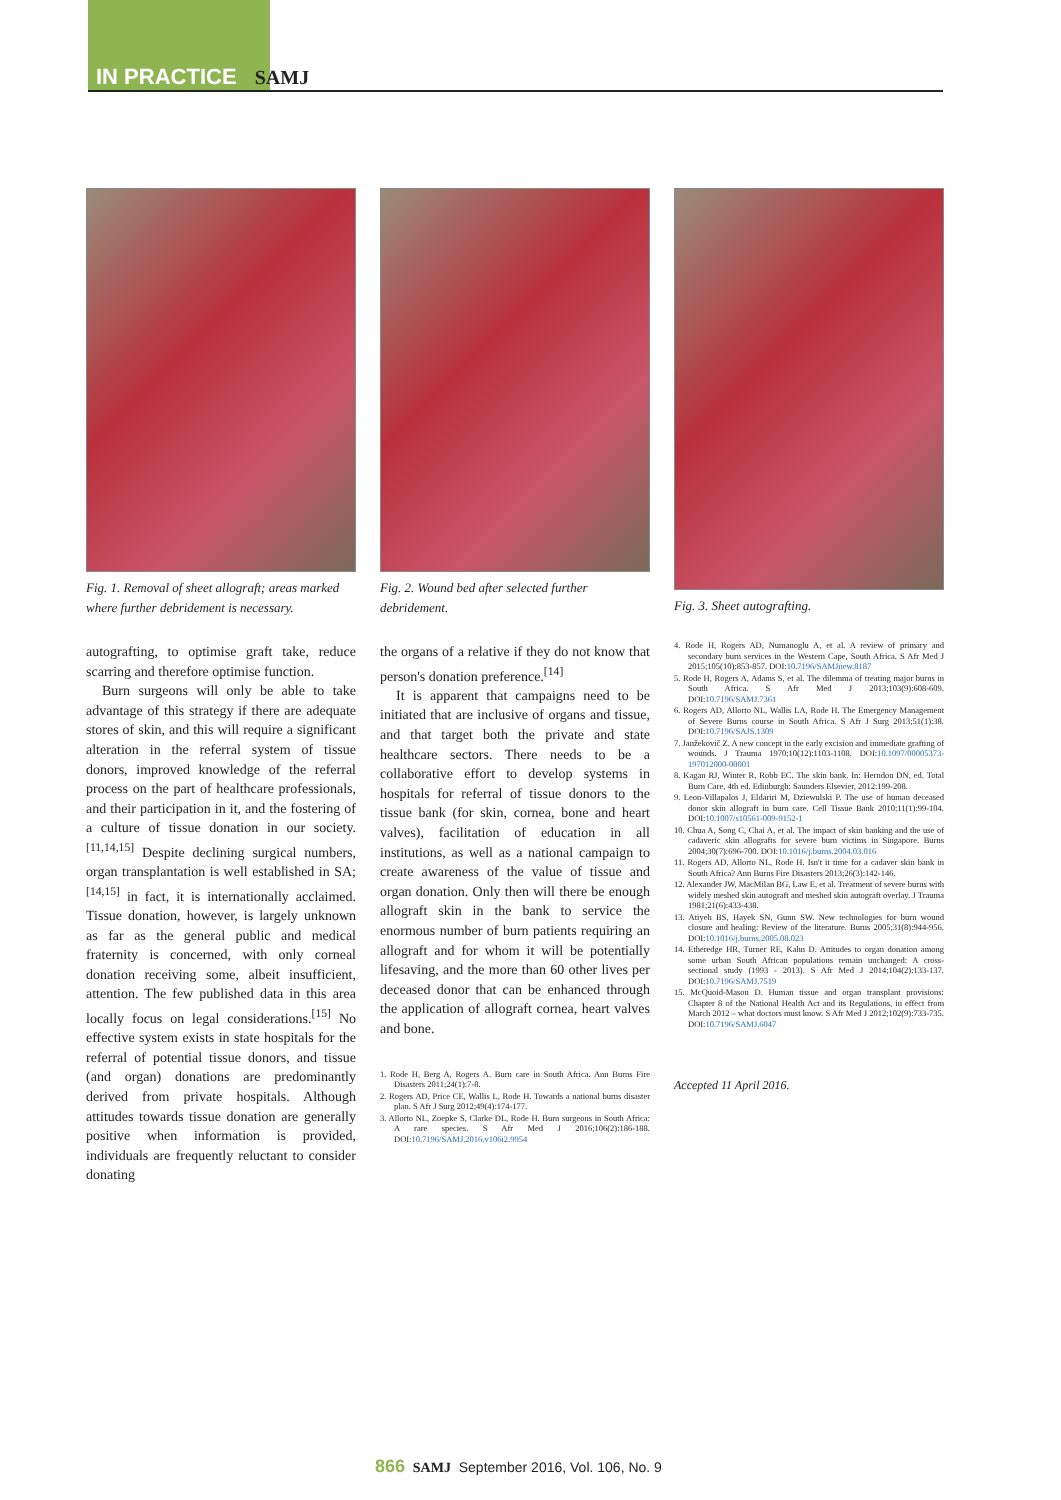IN PRACTICE SAMJ
Fig. 1. Removal of sheet allograft; areas marked where further debridement is necessary.
autografting, to optimise graft take, reduce scarring and therefore optimise function.
Burn surgeons will only be able to take advantage of this strategy if there are adequate stores of skin, and this will require a significant alteration in the referral system of tissue donors, improved knowledge of the referral process on the part of healthcare professionals, and their participation in it, and the fostering of a culture of tissue donation in our society.<sup>[11,14,15]</sup> Despite declining surgical numbers, organ transplantation is well established in SA;<sup>[14,15]</sup> in fact, it is internationally acclaimed. Tissue donation, however, is largely unknown as far as the general public and medical fraternity is concerned, with only corneal donation receiving some, albeit insufficient, attention. The few published data in this area locally focus on legal considerations.<sup>[15]</sup> No effective system exists in state hospitals for the referral of potential tissue donors, and tissue (and organ) donations are predominantly derived from private hospitals. Although attitudes towards tissue donation are generally positive when information is provided, individuals are frequently reluctant to consider donating
Fig. 2. Wound bed after selected further debridement.
the organs of a relative if they do not know that person's donation preference.<sup>[14]</sup>
It is apparent that campaigns need to be initiated that are inclusive of organs and tissue, and that target both the private and state healthcare sectors. There needs to be a collaborative effort to develop systems in hospitals for referral of tissue donors to the tissue bank (for skin, cornea, bone and heart valves), facilitation of education in all institutions, as well as a national campaign to create awareness of the value of tissue and organ donation. Only then will there be enough allograft skin in the bank to service the enormous number of burn patients requiring an allograft and for whom it will be potentially lifesaving, and the more than 60 other lives per deceased donor that can be enhanced through the application of allograft cornea, heart valves and bone.
1. Rode H, Berg A, Rogers A. Burn care in South Africa. Ann Burns Fire Disasters 2011;24(1):7-8.
2. Rogers AD, Price CE, Wallis L, Rode H. Towards a national burns disaster plan. S Afr J Surg 2012;49(4):174-177.
3. Allorto NL, Zoepke S, Clarke DL, Rode H. Burn surgeons in South Africa: A rare species. S Afr Med J 2016;106(2):186-188. DOI:10.7196/SAMJ.2016.v106i2.9954
Fig. 3. Sheet autografting.
4. Rode H, Rogers AD, Numanoglu A, et al. A review of primary and secondary burn services in the Western Cape, South Africa. S Afr Med J 2015;105(10):853-857. DOI:10.7196/SAMJnew.8187
5. Rode H, Rogers A, Adams S, et al. The dilemma of treating major burns in South Africa. S Afr Med J 2013;103(9):608-609. DOI:10.7196/SAMJ.7361
6. Rogers AD, Allorto NL, Wallis LA, Rode H. The Emergency Management of Severe Burns course in South Africa. S Afr J Surg 2013;51(1):38. DOI:10.7196/SAJS.1309
7. Janžekovič Z. A new concept in the early excision and immediate grafting of wounds. J Trauma 1970;10(12):1103-1108. DOI:10.1097/00005373-197012000-00001
8. Kagan RJ, Winter R, Robb EC. The skin bank. In: Herndon DN, ed. Total Burn Care, 4th ed. Edinburgh: Saunders Elsevier, 2012:199-208.
9. Leon-Villapalos J, Eldariri M, Dziewulski P. The use of human deceased donor skin allograft in burn care. Cell Tissue Bank 2010;11(1):99-104. DOI:10.1007/s10561-009-9152-1
10. Chua A, Song C, Chai A, et al. The impact of skin banking and the use of cadaveric skin allografts for severe burn victims in Singapore. Burns 2004;30(7):696-700. DOI:10.1016/j.burns.2004.03.016
11. Rogers AD, Allorto NL, Rode H. Isn't it time for a cadaver skin bank in South Africa? Ann Burns Fire Disasters 2013;26(3):142-146.
12. Alexander JW, MacMilan BG, Law E, et al. Treatment of severe burns with widely meshed skin autograft and meshed skin autograft overlay. J Trauma 1981;21(6):433-438.
13. Atiyeh BS, Hayek SN, Gunn SW. New technologies for burn wound closure and healing: Review of the literature. Burns 2005;31(8):944-956. DOI:10.1016/j.burns.2005.08.023
14. Etheredge HR, Turner RE, Kahn D. Attitudes to organ donation among some urban South African populations remain unchanged: A cross-sectional study (1993 - 2013). S Afr Med J 2014;104(2):133-137. DOI:10.7196/SAMJ.7519
15. McQuoid-Mason D. Human tissue and organ transplant provisions: Chapter 8 of the National Health Act and its Regulations, in effect from March 2012 – what doctors must know. S Afr Med J 2012;102(9):733-735. DOI:10.7196/SAMJ.6047
Accepted 11 April 2016.
866 SAMJ September 2016, Vol. 106, No. 9